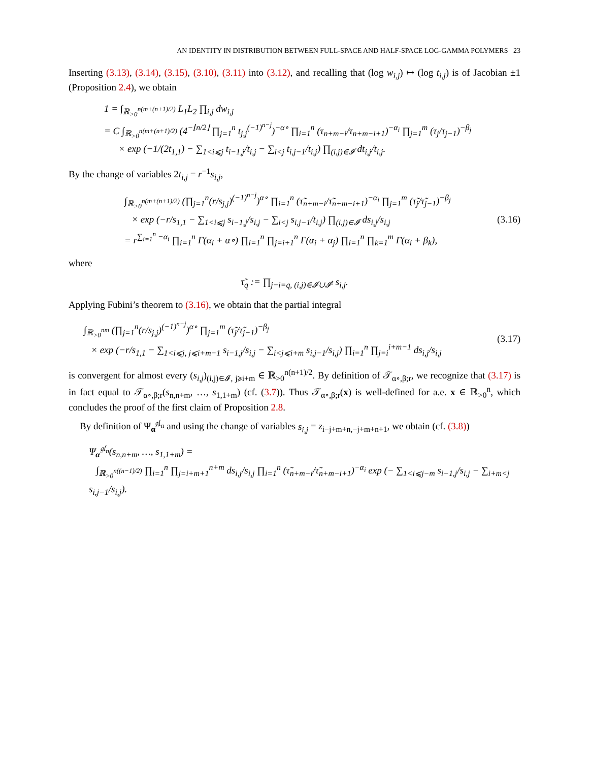AN IDENTITY IN DISTRIBUTION BETWEEN FULL-SPACE AND HALF-SPACE LOG-GAMMA POLYMERS 23
Inserting (3.13), (3.14), (3.15), (3.10), (3.11) into (3.12), and recalling that (log w<sub>i,j</sub>) ↦ (log t<sub>i,j</sub>) is of Jacobian ±1 (Proposition 2.4), we obtain
1 = ∫<sub>ℝ<sub>>0</sub><sup>n(m+(n+1)/2)</sup></sub> L<sub>1</sub>L<sub>2</sub> ∏<sub>i,j</sub> dw<sub>i,j</sub>
= C ∫<sub>ℝ<sub>>0</sub><sup>n(m+(n+1)/2)</sup></sub> (4<sup>−⌊n/2⌋</sup> ∏<sub>j=1</sub><sup>n</sup> t<sub>j,j</sub><sup>(−1)<sup>n−j</sup></sup>)<sup>−α∘</sup> ∏<sub>i=1</sub><sup>n</sup> (τ<sub>n+m−i</sub>/τ<sub>n+m−i+1</sub>)<sup>−α<sub>i</sub></sup> ∏<sub>j=1</sub><sup>m</sup> (τ<sub>j</sub>/τ<sub>j−1</sub>)<sup>−β<sub>j</sub></sup>
× exp (−1/(2t<sub>1,1</sub>) − ∑<sub>1<i⩽j</sub> t<sub>i−1,j</sub>/t<sub>i,j</sub> − ∑<sub>i<j</sub> t<sub>i,j−1</sub>/t<sub>i,j</sub>) ∏<sub>(i,j)∈𝓘</sub> dt<sub>i,j</sub>/t<sub>i,j</sub>.
By the change of variables 2t<sub>i,j</sub> = r<sup>−1</sup>s<sub>i,j</sub>,
∫<sub>ℝ<sub>>0</sub><sup>n(m+(n+1)/2)</sup></sub> (∏<sub>j=1</sub><sup>n</sup>(r/s<sub>j,j</sub>)<sup>(−1)<sup>n−j</sup></sup>)<sup>α∘</sup> ∏<sub>i=1</sub><sup>n</sup> (τ̃<sub>n+m−i</sub>/τ̃<sub>n+m−i+1</sub>)<sup>−α<sub>i</sub></sup> ∏<sub>j=1</sub><sup>m</sup> (τ̃<sub>j</sub>/τ̃<sub>j−1</sub>)<sup>−β<sub>j</sub></sup>
× exp (−r/s<sub>1,1</sub> − ∑<sub>1<i⩽j</sub> s<sub>i−1,j</sub>/s<sub>i,j</sub> − ∑<sub>i<j</sub> s<sub>i,j−1</sub>/t<sub>i,j</sub>) ∏<sub>(i,j)∈𝓘</sub> ds<sub>i,j</sub>/s<sub>i,j</sub>
= r<sup>∑<sub>i=1</sub><sup>n</sup> −α<sub>i</sub></sup> ∏<sub>i=1</sub><sup>n</sup> Γ(α<sub>i</sub> + α∘) ∏<sub>i=1</sub><sup>n</sup> ∏<sub>j=i+1</sub><sup>n</sup> Γ(α<sub>i</sub> + α<sub>j</sub>) ∏<sub>i=1</sub><sup>n</sup> ∏<sub>k=1</sub><sup>m</sup> Γ(α<sub>i</sub> + β<sub>k</sub>),
(3.16)
where
τ̃<sub>q</sub> := ∏<sub>j−i=q, (i,j)∈𝓘∪𝓘<sup>t</sup></sub> s<sub>i,j</sub>.
Applying Fubini’s theorem to (3.16), we obtain that the partial integral
∫<sub>ℝ<sub>>0</sub><sup>nm</sup></sub> (∏<sub>j=1</sub><sup>n</sup>(r/s<sub>j,j</sub>)<sup>(−1)<sup>n−j</sup></sup>)<sup>α∘</sup> ∏<sub>j=1</sub><sup>m</sup> (τ̃<sub>j</sub>/τ̃<sub>j−1</sub>)<sup>−β<sub>j</sub></sup>
× exp (−r/s<sub>1,1</sub> − ∑<sub>1<i⩽j, j⩽i+m−1</sub> s<sub>i−1,j</sub>/s<sub>i,j</sub> − ∑<sub>i<j⩽i+m</sub> s<sub>i,j−1</sub>/s<sub>i,j</sub>) ∏<sub>i=1</sub><sup>n</sup> ∏<sub>j=i</sub><sup>i+m−1</sup> ds<sub>i,j</sub>/s<sub>i,j</sub>
(3.17)
is convergent for almost every (s<sub>i,j</sub>)<sub>(i,j)∈𝓘, j⩾i+m</sub> ∈ ℝ<sub>>0</sub><sup>n(n+1)/2</sup>. By definition of 𝒯<sub>α∘,β;r</sub>, we recognize that (3.17) is in fact equal to 𝒯<sub>α∘,β;r</sub>(s<sub>n,n+m</sub>, …, s<sub>1,1+m</sub>) (cf. (3.7)). Thus 𝒯<sub>α∘,β;r</sub>(x) is well-defined for a.e. x ∈ ℝ<sub>>0</sub><sup>n</sup>, which concludes the proof of the first claim of Proposition 2.8.
By definition of Ψ<sub>α</sub><sup>𝔤𝔩<sub>n</sub></sup> and using the change of variables s<sub>i,j</sub> = z<sub>i−j+m+n,−j+m+n+1</sub>, we obtain (cf. (3.8))
Ψ<sub>α</sub><sup>𝔤𝔩<sub>n</sub></sup>(s<sub>n,n+m</sub>, …, s<sub>1,1+m</sub>) =
∫<sub>ℝ<sub>>0</sub><sup>n((n−1)/2)</sup></sub> ∏<sub>i=1</sub><sup>n</sup> ∏<sub>j=i+m+1</sub><sup>n+m</sup> ds<sub>i,j</sub>/s<sub>i,j</sub> ∏<sub>i=1</sub><sup>n</sup> (τ̃<sub>n+m−i</sub>/τ̃<sub>n+m−i+1</sub>)<sup>−α<sub>i</sub></sup> exp (− ∑<sub>1<i⩽j−m</sub> s<sub>i−1,j</sub>/s<sub>i,j</sub> − ∑<sub>i+m<j</sub> s<sub>i,j−1</sub>/s<sub>i,j</sub>).